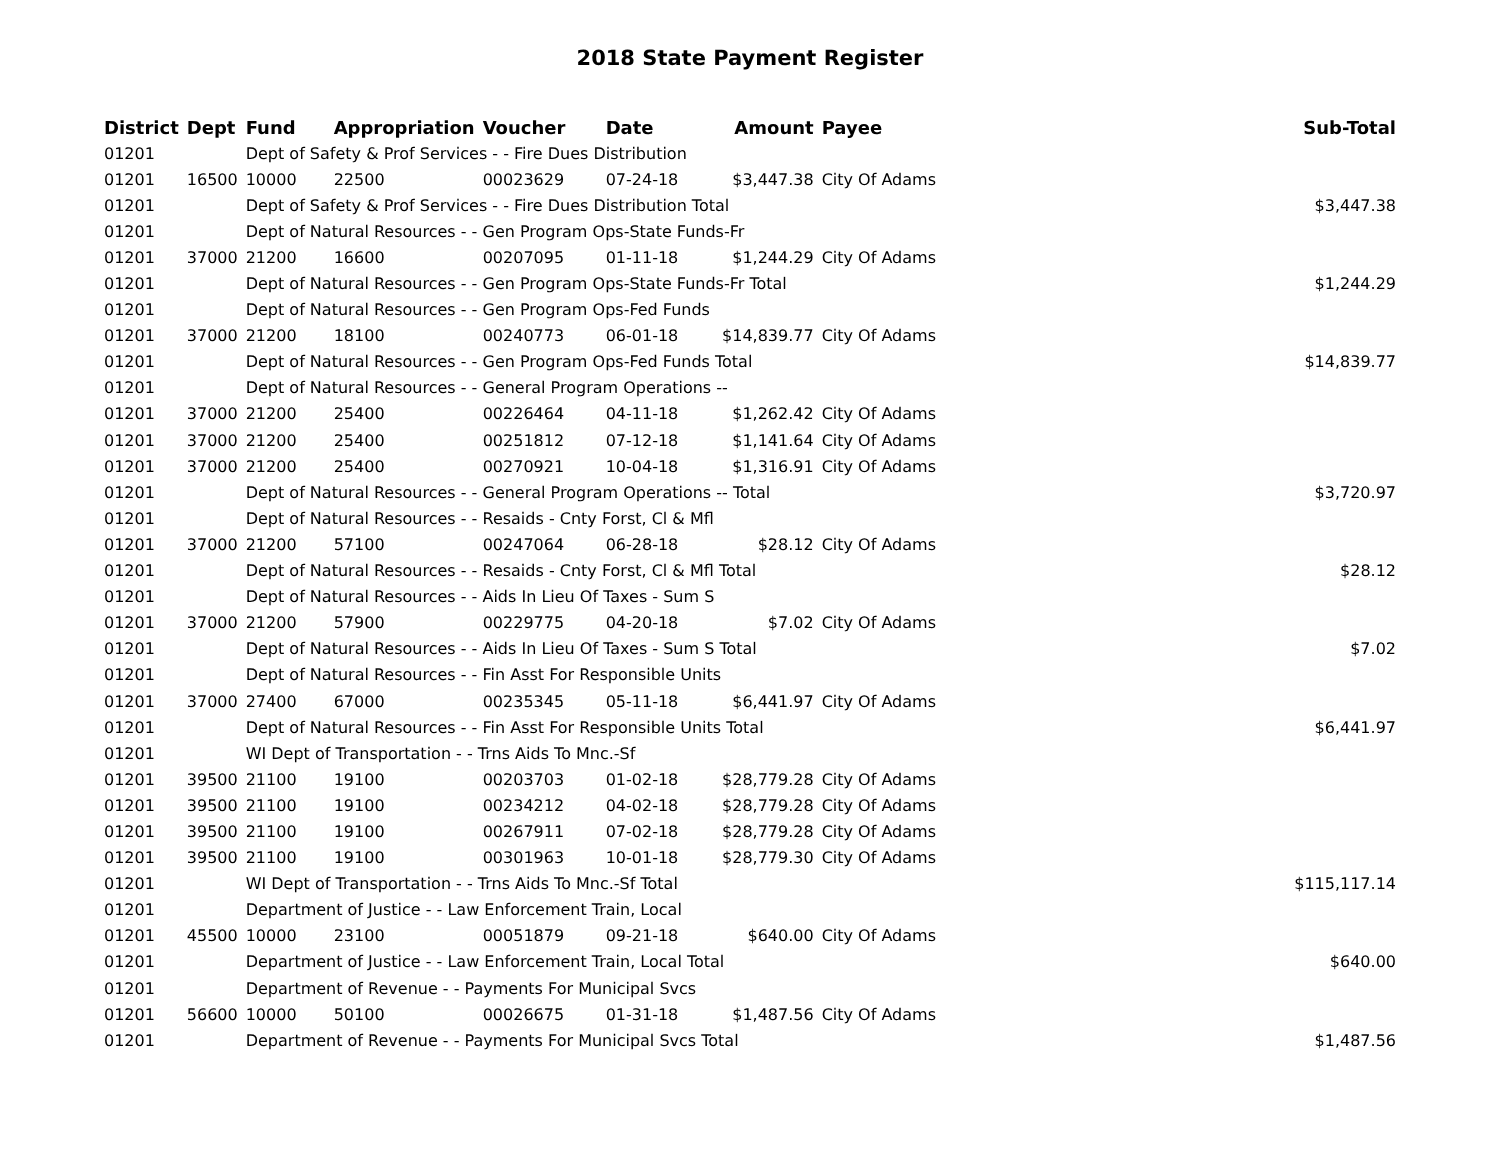2018 State Payment Register
| District | Dept | Fund | Appropriation | Voucher | Date | Amount | Payee | Sub-Total |
| --- | --- | --- | --- | --- | --- | --- | --- | --- |
| 01201 | | Dept of Safety & Prof Services - - Fire Dues Distribution | | | | | | |
| 01201 | 16500 | 10000 | 22500 | 00023629 | 07-24-18 | $3,447.38 | City Of Adams | |
| 01201 | | Dept of Safety & Prof Services - - Fire Dues Distribution Total | | | | | | $3,447.38 |
| 01201 | | Dept of Natural Resources - - Gen Program Ops-State Funds-Fr | | | | | | |
| 01201 | 37000 | 21200 | 16600 | 00207095 | 01-11-18 | $1,244.29 | City Of Adams | |
| 01201 | | Dept of Natural Resources - - Gen Program Ops-State Funds-Fr Total | | | | | | $1,244.29 |
| 01201 | | Dept of Natural Resources - - Gen Program Ops-Fed Funds | | | | | | |
| 01201 | 37000 | 21200 | 18100 | 00240773 | 06-01-18 | $14,839.77 | City Of Adams | |
| 01201 | | Dept of Natural Resources - - Gen Program Ops-Fed Funds Total | | | | | | $14,839.77 |
| 01201 | | Dept of Natural Resources - - General Program Operations -- | | | | | | |
| 01201 | 37000 | 21200 | 25400 | 00226464 | 04-11-18 | $1,262.42 | City Of Adams | |
| 01201 | 37000 | 21200 | 25400 | 00251812 | 07-12-18 | $1,141.64 | City Of Adams | |
| 01201 | 37000 | 21200 | 25400 | 00270921 | 10-04-18 | $1,316.91 | City Of Adams | |
| 01201 | | Dept of Natural Resources - - General Program Operations -- Total | | | | | | $3,720.97 |
| 01201 | | Dept of Natural Resources - - Resaids - Cnty Forst, Cl & Mfl | | | | | | |
| 01201 | 37000 | 21200 | 57100 | 00247064 | 06-28-18 | $28.12 | City Of Adams | |
| 01201 | | Dept of Natural Resources - - Resaids - Cnty Forst, Cl & Mfl Total | | | | | | $28.12 |
| 01201 | | Dept of Natural Resources - - Aids In Lieu Of Taxes - Sum S | | | | | | |
| 01201 | 37000 | 21200 | 57900 | 00229775 | 04-20-18 | $7.02 | City Of Adams | |
| 01201 | | Dept of Natural Resources - - Aids In Lieu Of Taxes - Sum S Total | | | | | | $7.02 |
| 01201 | | Dept of Natural Resources - - Fin Asst For Responsible Units | | | | | | |
| 01201 | 37000 | 27400 | 67000 | 00235345 | 05-11-18 | $6,441.97 | City Of Adams | |
| 01201 | | Dept of Natural Resources - - Fin Asst For Responsible Units Total | | | | | | $6,441.97 |
| 01201 | | WI Dept of Transportation - - Trns Aids To Mnc.-Sf | | | | | | |
| 01201 | 39500 | 21100 | 19100 | 00203703 | 01-02-18 | $28,779.28 | City Of Adams | |
| 01201 | 39500 | 21100 | 19100 | 00234212 | 04-02-18 | $28,779.28 | City Of Adams | |
| 01201 | 39500 | 21100 | 19100 | 00267911 | 07-02-18 | $28,779.28 | City Of Adams | |
| 01201 | 39500 | 21100 | 19100 | 00301963 | 10-01-18 | $28,779.30 | City Of Adams | |
| 01201 | | WI Dept of Transportation - - Trns Aids To Mnc.-Sf Total | | | | | | $115,117.14 |
| 01201 | | Department of Justice - - Law Enforcement Train, Local | | | | | | |
| 01201 | 45500 | 10000 | 23100 | 00051879 | 09-21-18 | $640.00 | City Of Adams | |
| 01201 | | Department of Justice - - Law Enforcement Train, Local Total | | | | | | $640.00 |
| 01201 | | Department of Revenue - - Payments For Municipal Svcs | | | | | | |
| 01201 | 56600 | 10000 | 50100 | 00026675 | 01-31-18 | $1,487.56 | City Of Adams | |
| 01201 | | Department of Revenue - - Payments For Municipal Svcs Total | | | | | | $1,487.56 |